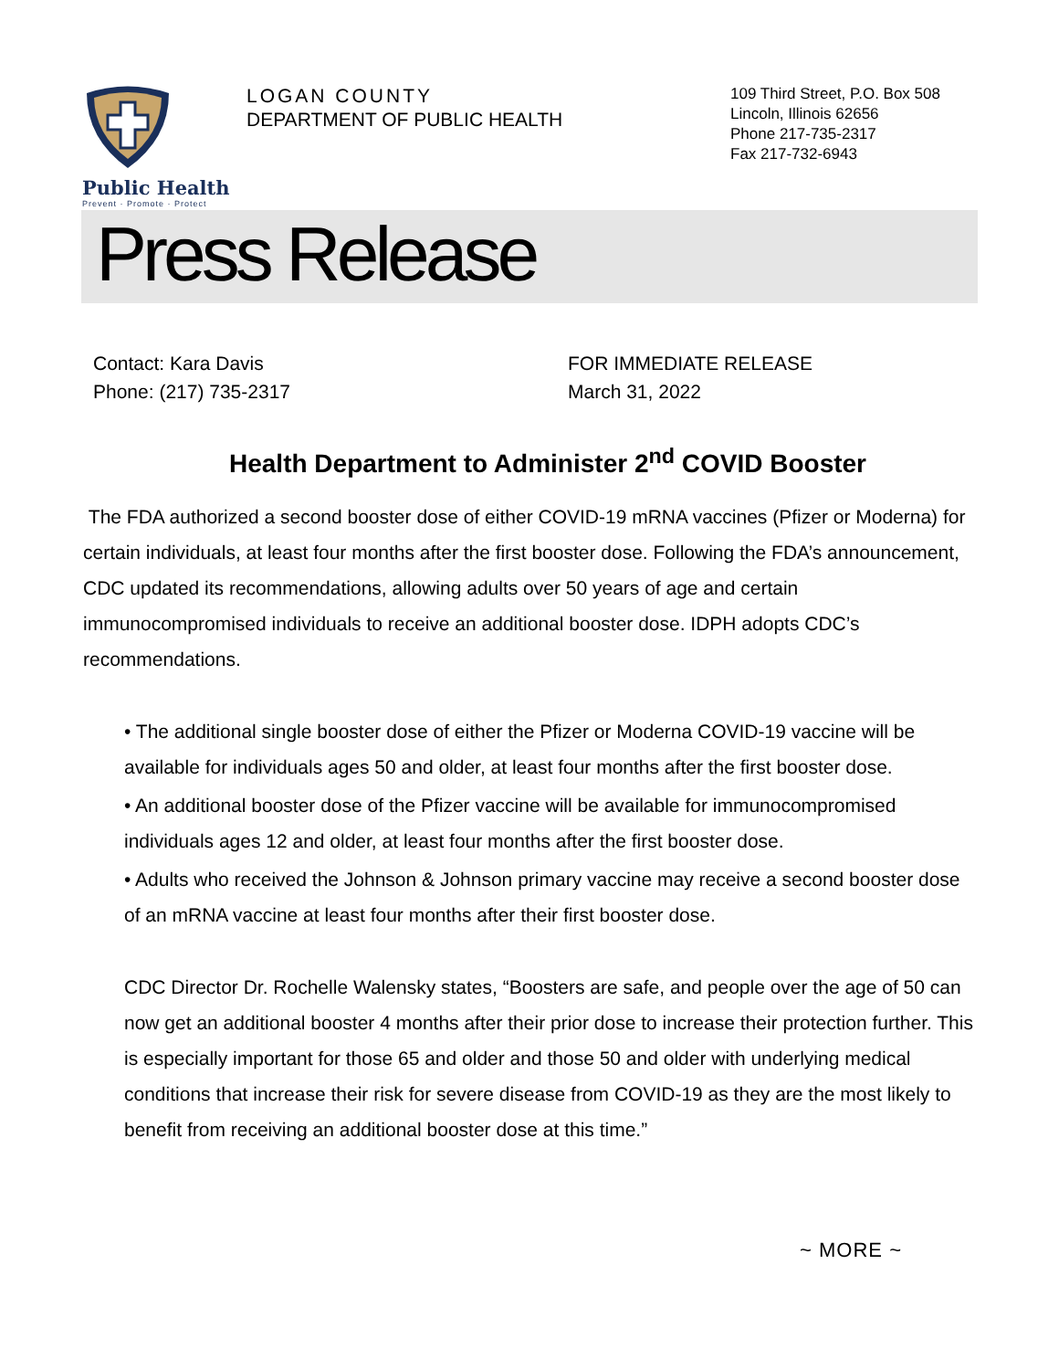Public Health
Prevent · Promote · Protect
LOGAN COUNTY
DEPARTMENT OF PUBLIC HEALTH
109 Third Street, P.O. Box 508
Lincoln, Illinois 62656
Phone 217-735-2317
Fax 217-732-6943
Press Release
Contact: Kara Davis
Phone: (217) 735-2317
FOR IMMEDIATE RELEASE
March 31, 2022
Health Department to Administer 2<sup>nd</sup> COVID Booster
The FDA authorized a second booster dose of either COVID-19 mRNA vaccines (Pfizer or Moderna) for certain individuals, at least four months after the first booster dose. Following the FDA’s announcement, CDC updated its recommendations, allowing adults over 50 years of age and certain immunocompromised individuals to receive an additional booster dose. IDPH adopts CDC’s recommendations.
• The additional single booster dose of either the Pfizer or Moderna COVID-19 vaccine will be available for individuals ages 50 and older, at least four months after the first booster dose.
• An additional booster dose of the Pfizer vaccine will be available for immunocompromised individuals ages 12 and older, at least four months after the first booster dose.
• Adults who received the Johnson & Johnson primary vaccine may receive a second booster dose of an mRNA vaccine at least four months after their first booster dose.
CDC Director Dr. Rochelle Walensky states, “Boosters are safe, and people over the age of 50 can now get an additional booster 4 months after their prior dose to increase their protection further. This is especially important for those 65 and older and those 50 and older with underlying medical conditions that increase their risk for severe disease from COVID-19 as they are the most likely to benefit from receiving an additional booster dose at this time.”
~ MORE ~